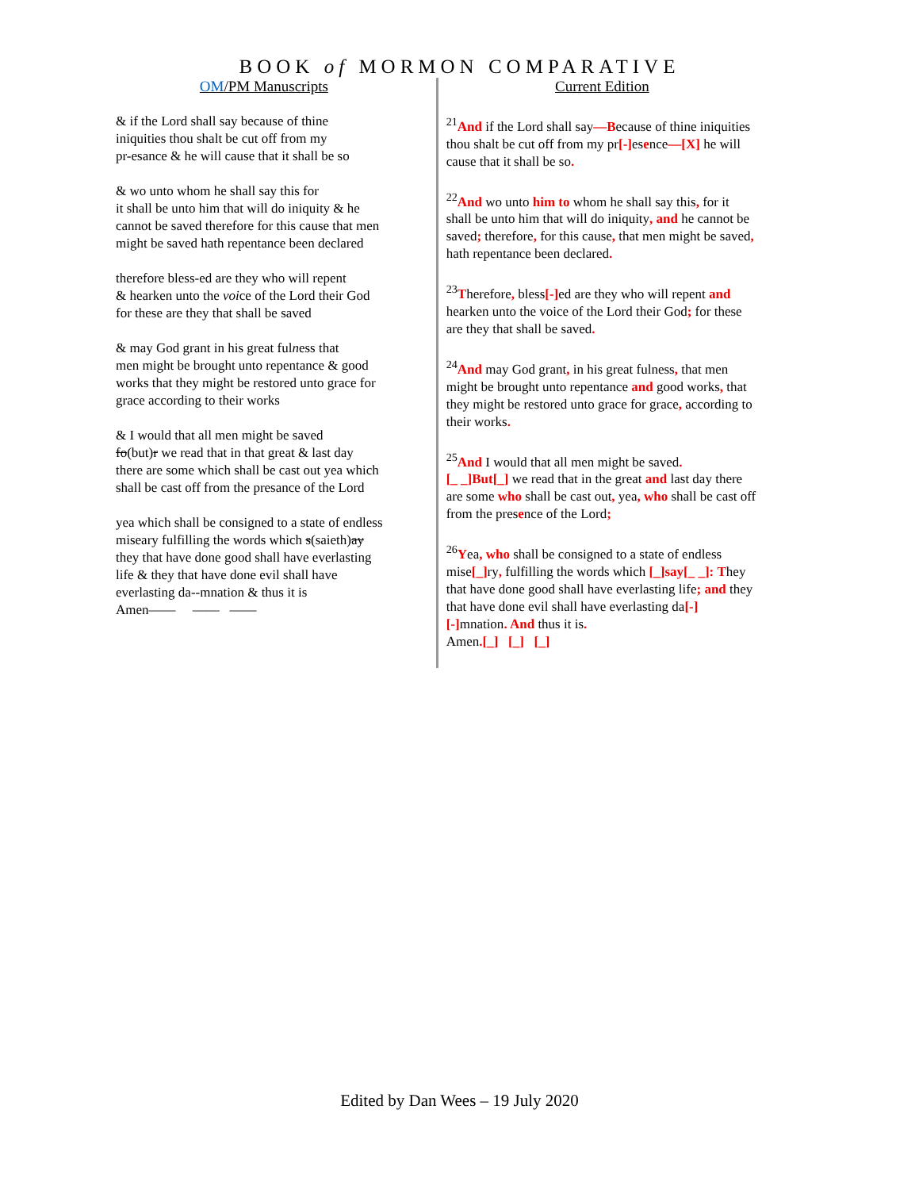BOOK of MORMON COMPARATIVE
OM/PM Manuscripts
& if the Lord shall say because of thine
iniquities thou shalt be cut off from my
pr-esance & he will cause that it shall be so
& wo unto whom he shall say this for
it shall be unto him that will do iniquity & he
cannot be saved therefore for this cause that men
might be saved hath repentance been declared
therefore bless-ed are they who will repent
& hearken unto the voice of the Lord their God
for these are they that shall be saved
& may God grant in his great fulness that
men might be brought unto repentance & good
works that they might be restored unto grace for
grace according to their works
& I would that all men might be saved
fo(but)r we read that in that great & last day
there are some which shall be cast out yea which
shall be cast off from the presance of the Lord
yea which shall be consigned to a state of endless
miseary fulfilling the words which s(saieth)ay
they that have done good shall have everlasting
life & they that have done evil shall have
everlasting da--mnation & thus it is
Amen—— —— ——
Current Edition
<sup>21</sup> And if the Lord shall say—Because of thine iniquities thou shalt be cut off from my pr[-] esence—[X] he will cause that it shall be so.
<sup>22</sup> And wo unto him to whom he shall say this, for it shall be unto him that will do iniquity, and he cannot be saved; therefore, for this cause, that men might be saved, hath repentance been declared.
<sup>23</sup> Therefore, bless[-] ed are they who will repent and hearken unto the voice of the Lord their God; for these are they that shall be saved.
<sup>24</sup> And may God grant, in his great fulness, that men might be brought unto repentance and good works, that they might be restored unto grace for grace, according to their works.
<sup>25</sup> And I would that all men might be saved.
[_ _]But[_] we read that in the great and last day there are some who shall be cast out, yea, who shall be cast off from the presence of the Lord;
<sup>26</sup> Yea, who shall be consigned to a state of endless mise[_] ry, fulfilling the words which [_]say[_ _]: They that have done good shall have everlasting life; and they that have done evil shall have everlasting da[-][-] mnation. And thus it is.
Amen.[_] [_] [_]
Edited by Dan Wees – 19 July 2020